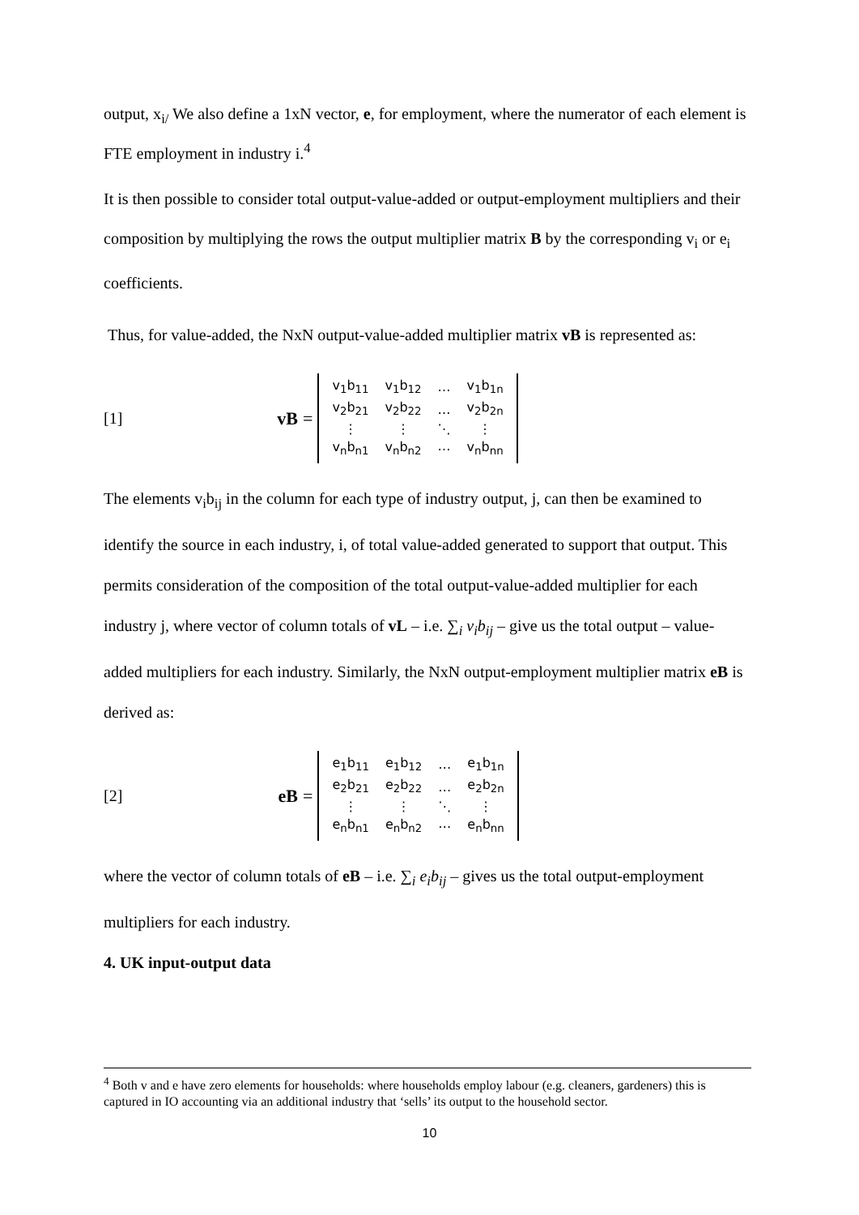output, x<sub>i/</sub> We also define a 1xN vector, e, for employment, where the numerator of each element is FTE employment in industry i.<sup>4</sup>
It is then possible to consider total output-value-added or output-employment multipliers and their composition by multiplying the rows the output multiplier matrix B by the corresponding v<sub>i</sub> or e<sub>i</sub> coefficients.
Thus, for value-added, the NxN output-value-added multiplier matrix vB is represented as:
[1] vB =
| v<sub>1</sub>b<sub>11</sub> | v<sub>1</sub>b<sub>12</sub> | … | v<sub>1</sub>b<sub>1n</sub> |
| v<sub>2</sub>b<sub>21</sub> | v<sub>2</sub>b<sub>22</sub> | … | v<sub>2</sub>b<sub>2n</sub> |
| ⋮ | ⋮ | ⋱ | ⋮ |
| v<sub>n</sub>b<sub>n1</sub> | v<sub>n</sub>b<sub>n2</sub> | ⋯ | v<sub>n</sub>b<sub>nn</sub> |
The elements v<sub>i</sub>b<sub>ij</sub> in the column for each type of industry output, j, can then be examined to identify the source in each industry, i, of total value-added generated to support that output. This permits consideration of the composition of the total output-value-added multiplier for each industry j, where vector of column totals of vL – i.e. ∑<sub>i</sub> v<sub>i</sub>b<sub>ij</sub> – give us the total output – value-added multipliers for each industry. Similarly, the NxN output-employment multiplier matrix eB is derived as:
[2] eB =
| e<sub>1</sub>b<sub>11</sub> | e<sub>1</sub>b<sub>12</sub> | … | e<sub>1</sub>b<sub>1n</sub> |
| e<sub>2</sub>b<sub>21</sub> | e<sub>2</sub>b<sub>22</sub> | … | e<sub>2</sub>b<sub>2n</sub> |
| ⋮ | ⋮ | ⋱ | ⋮ |
| e<sub>n</sub>b<sub>n1</sub> | e<sub>n</sub>b<sub>n2</sub> | ⋯ | e<sub>n</sub>b<sub>nn</sub> |
where the vector of column totals of eB – i.e. ∑<sub>i</sub> e<sub>i</sub>b<sub>ij</sub> – gives us the total output-employment multipliers for each industry.
4. UK input-output data
<sup>4</sup> Both v and e have zero elements for households: where households employ labour (e.g. cleaners, gardeners) this is captured in IO accounting via an additional industry that ‘sells’ its output to the household sector.
10